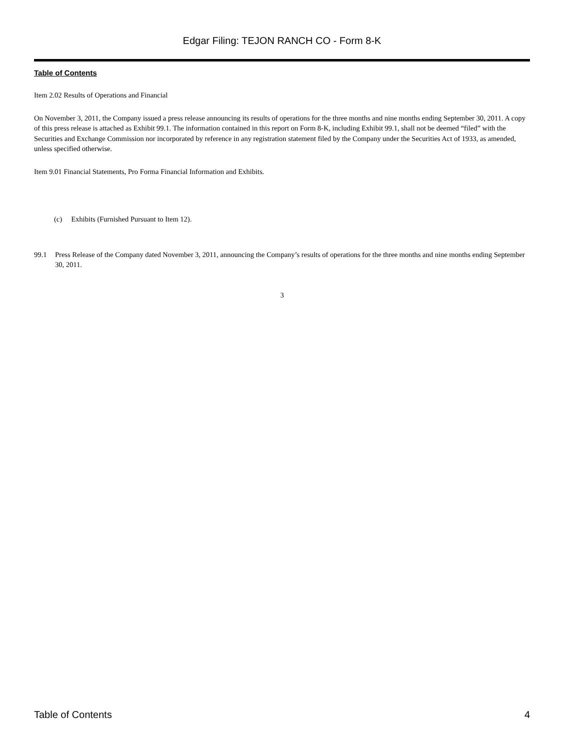Edgar Filing: TEJON RANCH CO - Form 8-K
Table of Contents
Item 2.02 Results of Operations and Financial
On November 3, 2011, the Company issued a press release announcing its results of operations for the three months and nine months ending September 30, 2011. A copy of this press release is attached as Exhibit 99.1. The information contained in this report on Form 8-K, including Exhibit 99.1, shall not be deemed “filed” with the Securities and Exchange Commission nor incorporated by reference in any registration statement filed by the Company under the Securities Act of 1933, as amended, unless specified otherwise.
Item 9.01 Financial Statements, Pro Forma Financial Information and Exhibits.
(c) Exhibits (Furnished Pursuant to Item 12).
99.1 Press Release of the Company dated November 3, 2011, announcing the Company’s results of operations for the three months and nine months ending September 30, 2011.
3
Table of Contents 4